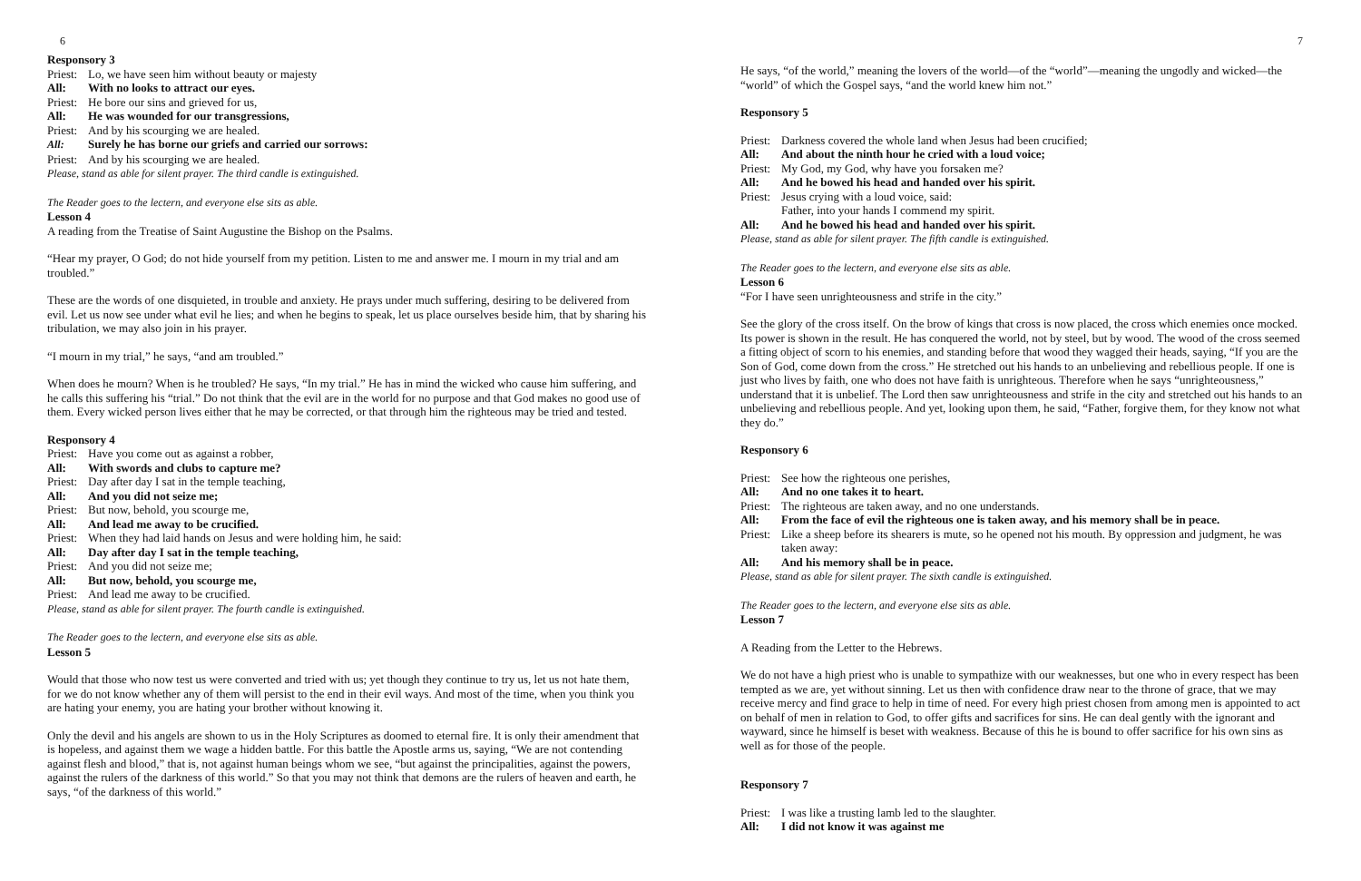6
Responsory 3
Priest: Lo, we have seen him without beauty or majesty
All: With no looks to attract our eyes.
Priest: He bore our sins and grieved for us,
All: He was wounded for our transgressions,
Priest: And by his scourging we are healed.
All: Surely he has borne our griefs and carried our sorrows:
Priest: And by his scourging we are healed.
Please, stand as able for silent prayer. The third candle is extinguished.
The Reader goes to the lectern, and everyone else sits as able.
Lesson 4
A reading from the Treatise of Saint Augustine the Bishop on the Psalms.
“Hear my prayer, O God; do not hide yourself from my petition. Listen to me and answer me. I mourn in my trial and am troubled.”
These are the words of one disquieted, in trouble and anxiety. He prays under much suffering, desiring to be delivered from evil. Let us now see under what evil he lies; and when he begins to speak, let us place ourselves beside him, that by sharing his tribulation, we may also join in his prayer.
“I mourn in my trial,” he says, “and am troubled.”
When does he mourn? When is he troubled? He says, “In my trial.” He has in mind the wicked who cause him suffering, and he calls this suffering his “trial.” Do not think that the evil are in the world for no purpose and that God makes no good use of them. Every wicked person lives either that he may be corrected, or that through him the righteous may be tried and tested.
Responsory 4
Priest: Have you come out as against a robber,
All: With swords and clubs to capture me?
Priest: Day after day I sat in the temple teaching,
All: And you did not seize me;
Priest: But now, behold, you scourge me,
All: And lead me away to be crucified.
Priest: When they had laid hands on Jesus and were holding him, he said:
All: Day after day I sat in the temple teaching,
Priest: And you did not seize me;
All: But now, behold, you scourge me,
Priest: And lead me away to be crucified.
Please, stand as able for silent prayer. The fourth candle is extinguished.
The Reader goes to the lectern, and everyone else sits as able.
Lesson 5
Would that those who now test us were converted and tried with us; yet though they continue to try us, let us not hate them, for we do not know whether any of them will persist to the end in their evil ways. And most of the time, when you think you are hating your enemy, you are hating your brother without knowing it.
Only the devil and his angels are shown to us in the Holy Scriptures as doomed to eternal fire. It is only their amendment that is hopeless, and against them we wage a hidden battle. For this battle the Apostle arms us, saying, “We are not contending against flesh and blood,” that is, not against human beings whom we see, “but against the principalities, against the powers, against the rulers of the darkness of this world.” So that you may not think that demons are the rulers of heaven and earth, he says, “of the darkness of this world.”
7
He says, “of the world,” meaning the lovers of the world—of the “world”—meaning the ungodly and wicked—the “world” of which the Gospel says, “and the world knew him not.”
Responsory 5
Priest: Darkness covered the whole land when Jesus had been crucified;
All: And about the ninth hour he cried with a loud voice;
Priest: My God, my God, why have you forsaken me?
All: And he bowed his head and handed over his spirit.
Priest: Jesus crying with a loud voice, said:
Father, into your hands I commend my spirit.
All: And he bowed his head and handed over his spirit.
Please, stand as able for silent prayer. The fifth candle is extinguished.
The Reader goes to the lectern, and everyone else sits as able.
Lesson 6
“For I have seen unrighteousness and strife in the city.”
See the glory of the cross itself. On the brow of kings that cross is now placed, the cross which enemies once mocked. Its power is shown in the result. He has conquered the world, not by steel, but by wood. The wood of the cross seemed a fitting object of scorn to his enemies, and standing before that wood they wagged their heads, saying, “If you are the Son of God, come down from the cross.” He stretched out his hands to an unbelieving and rebellious people. If one is just who lives by faith, one who does not have faith is unrighteous. Therefore when he says “unrighteousness,” understand that it is unbelief. The Lord then saw unrighteousness and strife in the city and stretched out his hands to an unbelieving and rebellious people. And yet, looking upon them, he said, “Father, forgive them, for they know not what they do.”
Responsory 6
Priest: See how the righteous one perishes,
All: And no one takes it to heart.
Priest: The righteous are taken away, and no one understands.
All: From the face of evil the righteous one is taken away, and his memory shall be in peace.
Priest: Like a sheep before its shearers is mute, so he opened not his mouth. By oppression and judgment, he was taken away:
All: And his memory shall be in peace.
Please, stand as able for silent prayer. The sixth candle is extinguished.
The Reader goes to the lectern, and everyone else sits as able.
Lesson 7
A Reading from the Letter to the Hebrews.
We do not have a high priest who is unable to sympathize with our weaknesses, but one who in every respect has been tempted as we are, yet without sinning. Let us then with confidence draw near to the throne of grace, that we may receive mercy and find grace to help in time of need. For every high priest chosen from among men is appointed to act on behalf of men in relation to God, to offer gifts and sacrifices for sins. He can deal gently with the ignorant and wayward, since he himself is beset with weakness. Because of this he is bound to offer sacrifice for his own sins as well as for those of the people.
Responsory 7
Priest: I was like a trusting lamb led to the slaughter.
All: I did not know it was against me